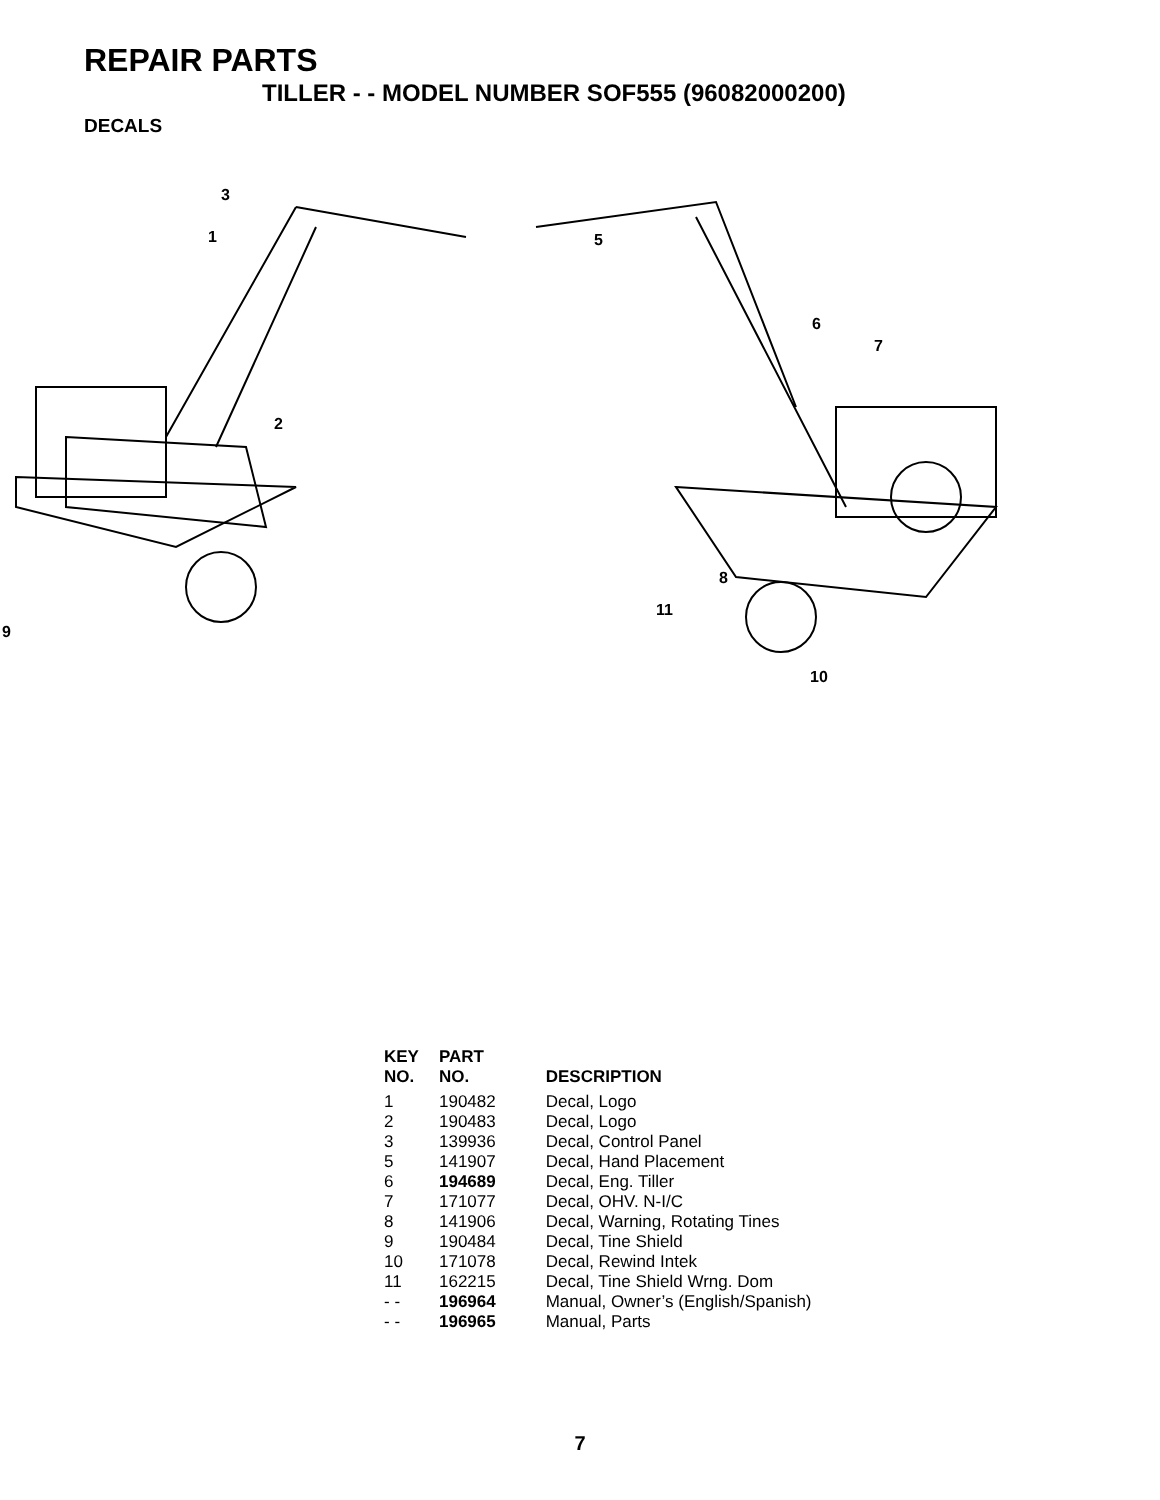REPAIR PARTS
TILLER - - MODEL NUMBER SOF555 (96082000200)
DECALS
3
1
2
9
5
6
7
8
11
10
| KEY NO. | PART NO. | DESCRIPTION |
| --- | --- | --- |
| 1 | 190482 | Decal, Logo |
| 2 | 190483 | Decal, Logo |
| 3 | 139936 | Decal, Control Panel |
| 5 | 141907 | Decal, Hand Placement |
| 6 | 194689 | Decal, Eng. Tiller |
| 7 | 171077 | Decal, OHV. N-I/C |
| 8 | 141906 | Decal, Warning, Rotating Tines |
| 9 | 190484 | Decal, Tine Shield |
| 10 | 171078 | Decal, Rewind Intek |
| 11 | 162215 | Decal, Tine Shield Wrng. Dom |
| - - | 196964 | Manual, Owner’s (English/Spanish) |
| - - | 196965 | Manual, Parts |
7